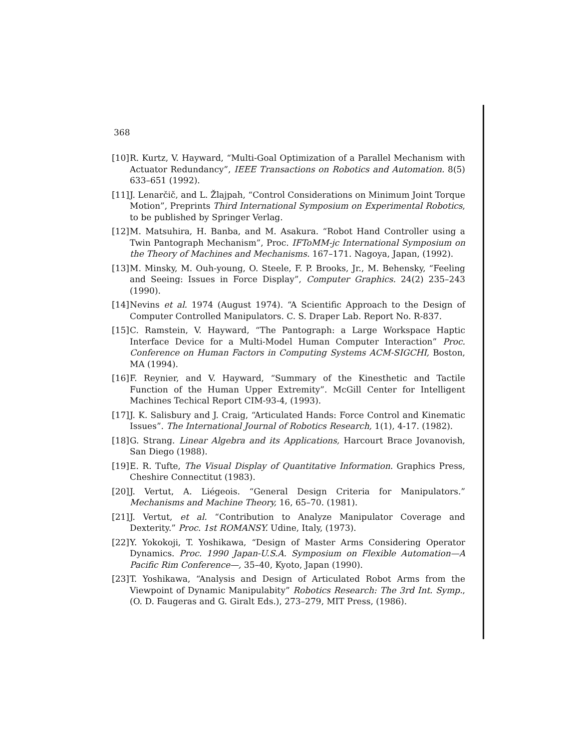368
[10] R. Kurtz, V. Hayward, “Multi-Goal Optimization of a Parallel Mechanism with Actuator Redundancy”, IEEE Transactions on Robotics and Automation. 8(5) 633–651 (1992).
[11] J. Lenarčič, and L. Žlajpah, “Control Considerations on Minimum Joint Torque Motion”, Preprints Third International Symposium on Experimental Robotics, to be published by Springer Verlag.
[12] M. Matsuhira, H. Banba, and M. Asakura. “Robot Hand Controller using a Twin Pantograph Mechanism”, Proc. IFToMM-jc International Symposium on the Theory of Machines and Mechanisms. 167–171. Nagoya, Japan, (1992).
[13] M. Minsky, M. Ouh-young, O. Steele, F. P. Brooks, Jr., M. Behensky, “Feeling and Seeing: Issues in Force Display”, Computer Graphics. 24(2) 235–243 (1990).
[14] Nevins et al. 1974 (August 1974). “A Scientific Approach to the Design of Computer Controlled Manipulators. C. S. Draper Lab. Report No. R-837.
[15] C. Ramstein, V. Hayward, “The Pantograph: a Large Workspace Haptic Interface Device for a Multi-Model Human Computer Interaction” Proc. Conference on Human Factors in Computing Systems ACM-SIGCHI, Boston, MA (1994).
[16] F. Reynier, and V. Hayward, “Summary of the Kinesthetic and Tactile Function of the Human Upper Extremity”. McGill Center for Intelligent Machines Techical Report CIM-93-4, (1993).
[17] J. K. Salisbury and J. Craig, “Articulated Hands: Force Control and Kinematic Issues”. The International Journal of Robotics Research, 1(1), 4-17. (1982).
[18] G. Strang. Linear Algebra and its Applications, Harcourt Brace Jovanovish, San Diego (1988).
[19] E. R. Tufte, The Visual Display of Quantitative Information. Graphics Press, Cheshire Connectitut (1983).
[20] J. Vertut, A. Liégeois. “General Design Criteria for Manipulators.” Mechanisms and Machine Theory, 16, 65–70. (1981).
[21] J. Vertut, et al. “Contribution to Analyze Manipulator Coverage and Dexterity.” Proc. 1st ROMANSY. Udine, Italy, (1973).
[22] Y. Yokokoji, T. Yoshikawa, “Design of Master Arms Considering Operator Dynamics. Proc. 1990 Japan-U.S.A. Symposium on Flexible Automation—A Pacific Rim Conference—, 35–40, Kyoto, Japan (1990).
[23] T. Yoshikawa, “Analysis and Design of Articulated Robot Arms from the Viewpoint of Dynamic Manipulabity” Robotics Research: The 3rd Int. Symp., (O. D. Faugeras and G. Giralt Eds.), 273–279, MIT Press, (1986).